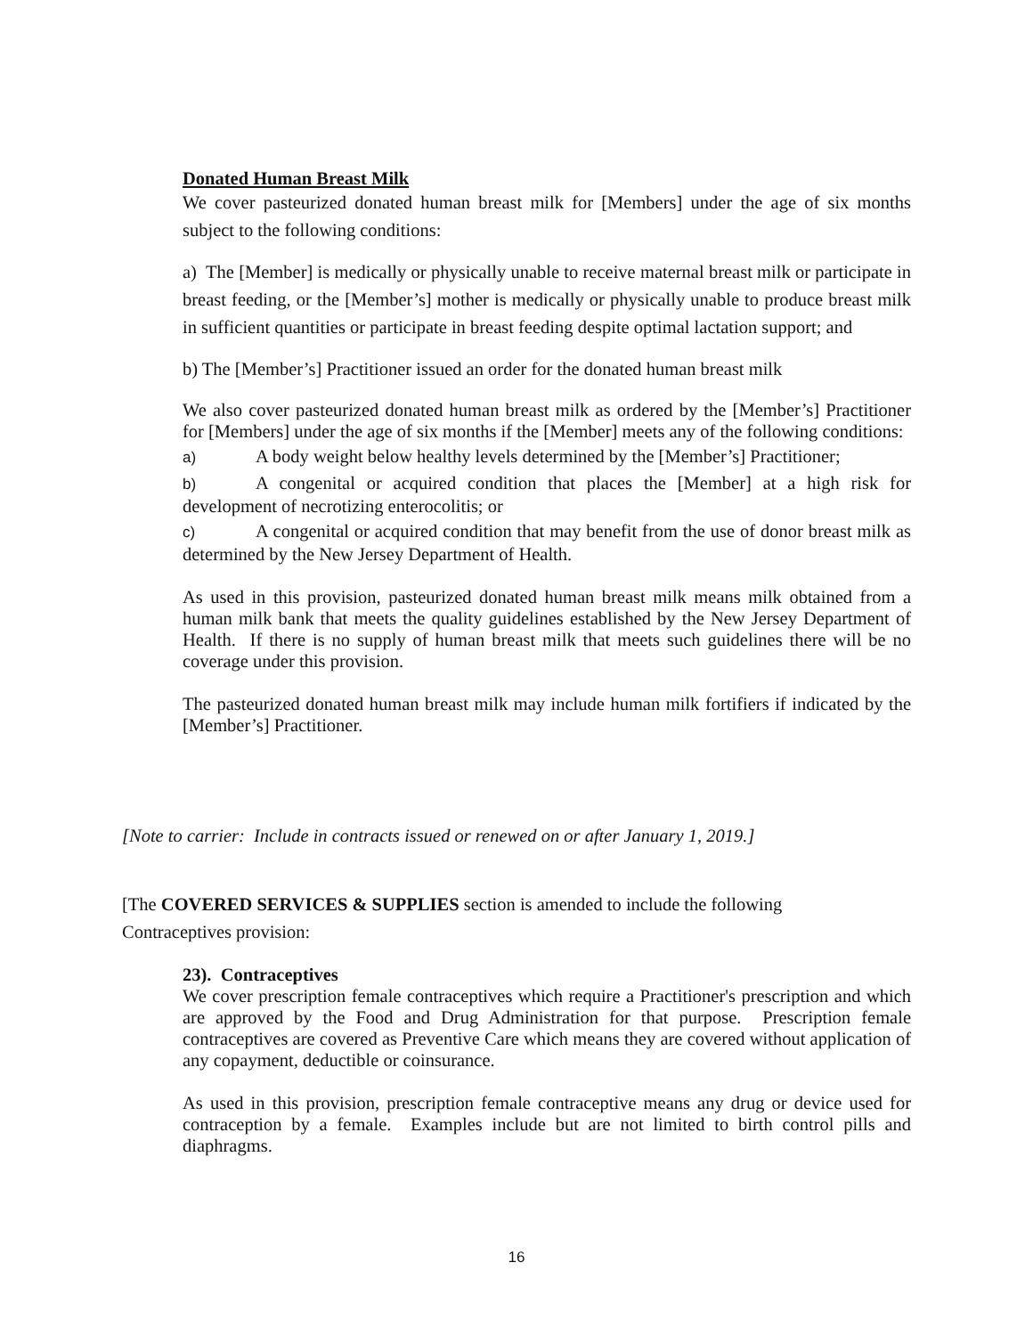Donated Human Breast Milk
We cover pasteurized donated human breast milk for [Members] under the age of six months subject to the following conditions:
a) The [Member] is medically or physically unable to receive maternal breast milk or participate in breast feeding, or the [Member’s] mother is medically or physically unable to produce breast milk in sufficient quantities or participate in breast feeding despite optimal lactation support; and
b) The [Member’s] Practitioner issued an order for the donated human breast milk
We also cover pasteurized donated human breast milk as ordered by the [Member’s] Practitioner for [Members] under the age of six months if the [Member] meets any of the following conditions:
a) A body weight below healthy levels determined by the [Member’s] Practitioner;
b) A congenital or acquired condition that places the [Member] at a high risk for development of necrotizing enterocolitis; or
c) A congenital or acquired condition that may benefit from the use of donor breast milk as determined by the New Jersey Department of Health.
As used in this provision, pasteurized donated human breast milk means milk obtained from a human milk bank that meets the quality guidelines established by the New Jersey Department of Health. If there is no supply of human breast milk that meets such guidelines there will be no coverage under this provision.
The pasteurized donated human breast milk may include human milk fortifiers if indicated by the [Member’s] Practitioner.
[Note to carrier: Include in contracts issued or renewed on or after January 1, 2019.]
[The COVERED SERVICES & SUPPLIES section is amended to include the following Contraceptives provision:
23). Contraceptives
We cover prescription female contraceptives which require a Practitioner's prescription and which are approved by the Food and Drug Administration for that purpose. Prescription female contraceptives are covered as Preventive Care which means they are covered without application of any copayment, deductible or coinsurance.
As used in this provision, prescription female contraceptive means any drug or device used for contraception by a female. Examples include but are not limited to birth control pills and diaphragms.
16